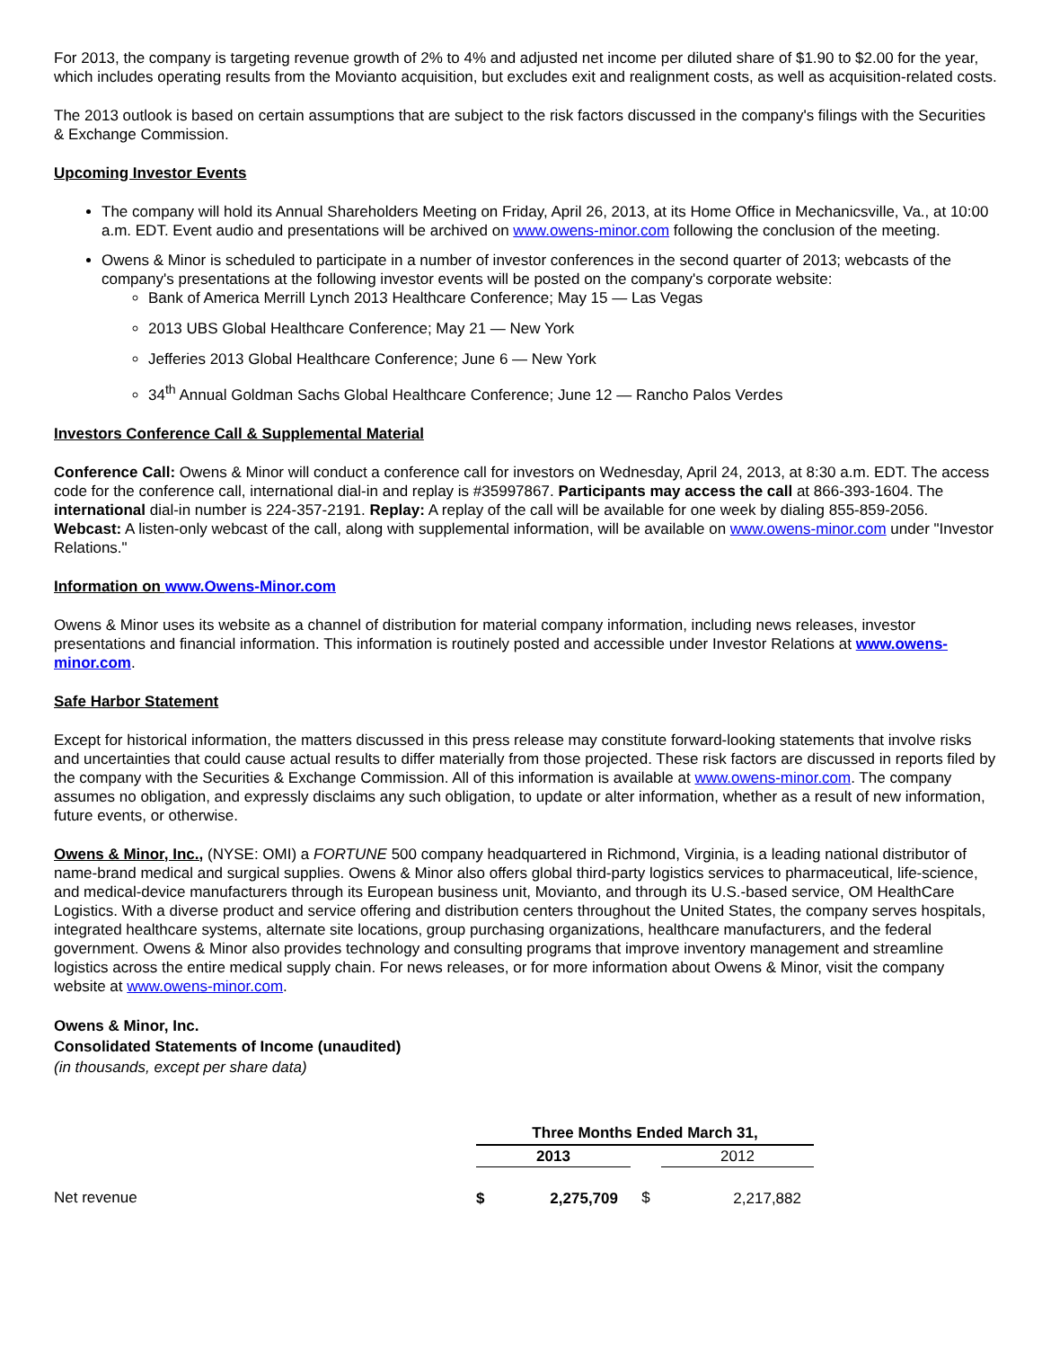For 2013, the company is targeting revenue growth of 2% to 4% and adjusted net income per diluted share of $1.90 to $2.00 for the year, which includes operating results from the Movianto acquisition, but excludes exit and realignment costs, as well as acquisition-related costs.
The 2013 outlook is based on certain assumptions that are subject to the risk factors discussed in the company's filings with the Securities & Exchange Commission.
Upcoming Investor Events
The company will hold its Annual Shareholders Meeting on Friday, April 26, 2013, at its Home Office in Mechanicsville, Va., at 10:00 a.m. EDT. Event audio and presentations will be archived on www.owens-minor.com following the conclusion of the meeting.
Owens & Minor is scheduled to participate in a number of investor conferences in the second quarter of 2013; webcasts of the company's presentations at the following investor events will be posted on the company's corporate website:
Bank of America Merrill Lynch 2013 Healthcare Conference; May 15 — Las Vegas
2013 UBS Global Healthcare Conference; May 21 — New York
Jefferies 2013 Global Healthcare Conference; June 6 — New York
34<sup>th</sup> Annual Goldman Sachs Global Healthcare Conference; June 12 — Rancho Palos Verdes
Investors Conference Call & Supplemental Material
Conference Call: Owens & Minor will conduct a conference call for investors on Wednesday, April 24, 2013, at 8:30 a.m. EDT. The access code for the conference call, international dial-in and replay is #35997867. Participants may access the call at 866-393-1604. The international dial-in number is 224-357-2191. Replay: A replay of the call will be available for one week by dialing 855-859-2056. Webcast: A listen-only webcast of the call, along with supplemental information, will be available on www.owens-minor.com under "Investor Relations."
Information on www.Owens-Minor.com
Owens & Minor uses its website as a channel of distribution for material company information, including news releases, investor presentations and financial information. This information is routinely posted and accessible under Investor Relations at www.owens-minor.com.
Safe Harbor Statement
Except for historical information, the matters discussed in this press release may constitute forward-looking statements that involve risks and uncertainties that could cause actual results to differ materially from those projected. These risk factors are discussed in reports filed by the company with the Securities & Exchange Commission. All of this information is available at www.owens-minor.com. The company assumes no obligation, and expressly disclaims any such obligation, to update or alter information, whether as a result of new information, future events, or otherwise.
Owens & Minor, Inc., (NYSE: OMI) a FORTUNE 500 company headquartered in Richmond, Virginia, is a leading national distributor of name-brand medical and surgical supplies. Owens & Minor also offers global third-party logistics services to pharmaceutical, life-science, and medical-device manufacturers through its European business unit, Movianto, and through its U.S.-based service, OM HealthCare Logistics. With a diverse product and service offering and distribution centers throughout the United States, the company serves hospitals, integrated healthcare systems, alternate site locations, group purchasing organizations, healthcare manufacturers, and the federal government. Owens & Minor also provides technology and consulting programs that improve inventory management and streamline logistics across the entire medical supply chain. For news releases, or for more information about Owens & Minor, visit the company website at www.owens-minor.com.
Owens & Minor, Inc.
Consolidated Statements of Income (unaudited)
(in thousands, except per share data)
| | Three Months Ended March 31, | | | |
| | 2013 | | | 2012 |
| Net revenue | $ | 2,275,709 | $ | 2,217,882 |